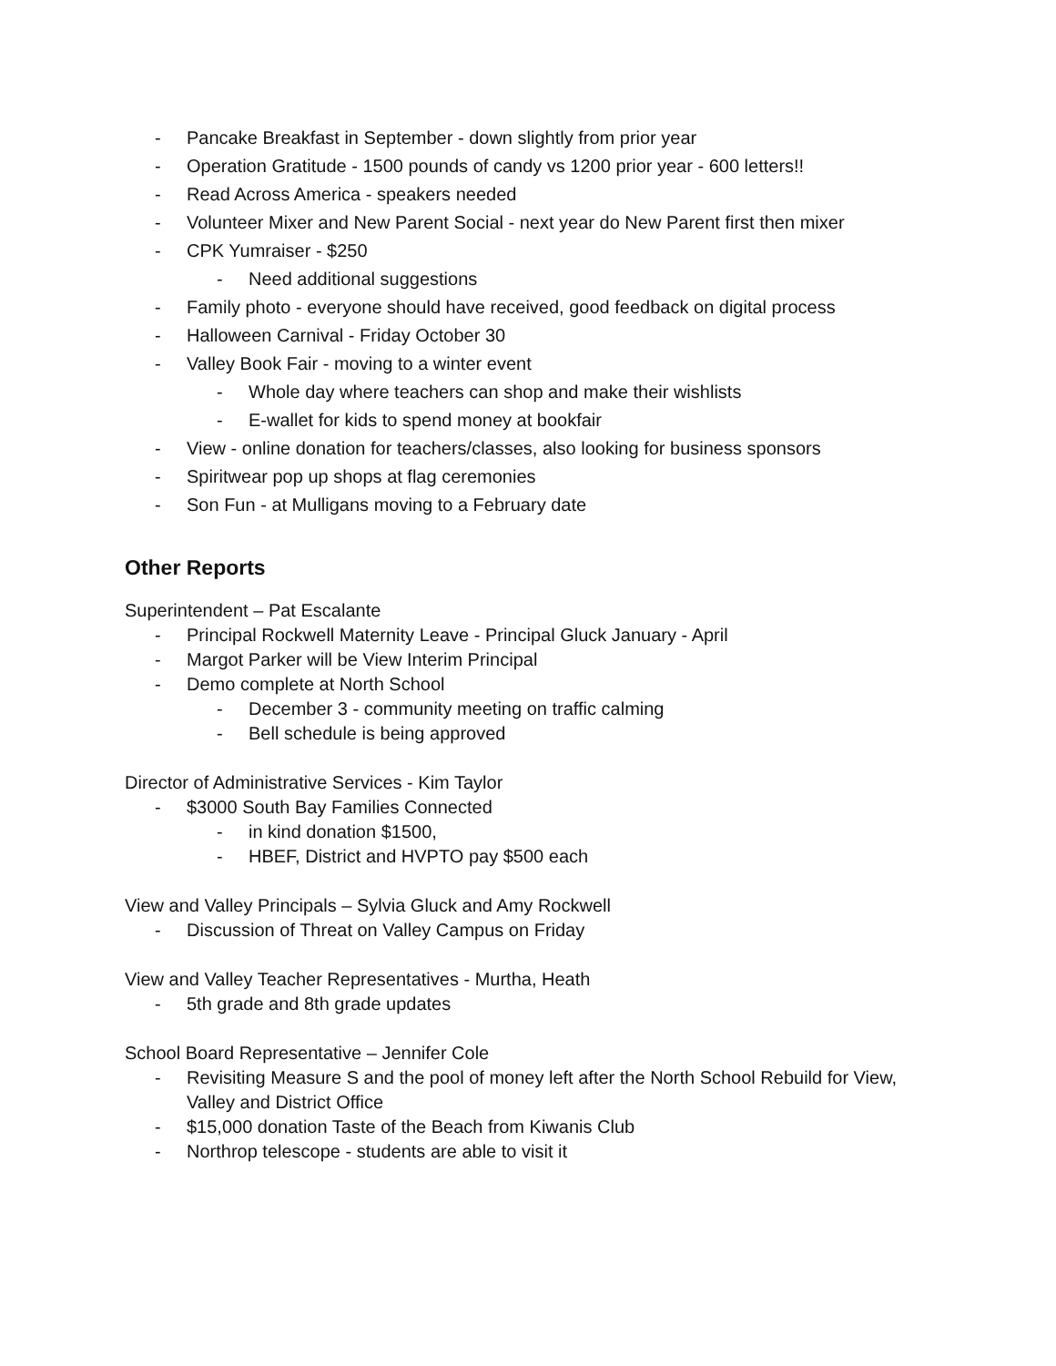- Pancake Breakfast in September - down slightly from prior year
- Operation Gratitude - 1500 pounds of candy vs 1200 prior year - 600 letters!!
- Read Across America - speakers needed
- Volunteer Mixer and New Parent Social - next year do New Parent first then mixer
- CPK Yumraiser - $250
- Need additional suggestions
- Family photo - everyone should have received, good feedback on digital process
- Halloween Carnival - Friday October 30
- Valley Book Fair - moving to a winter event
- Whole day where teachers can shop and make their wishlists
- E-wallet for kids to spend money at bookfair
- View - online donation for teachers/classes, also looking for business sponsors
- Spiritwear pop up shops at flag ceremonies
- Son Fun - at Mulligans moving to a February date
Other Reports
Superintendent – Pat Escalante
- Principal Rockwell Maternity Leave - Principal Gluck January - April
- Margot Parker will be View Interim Principal
- Demo complete at North School
- December 3 - community meeting on traffic calming
- Bell schedule is being approved
Director of Administrative Services - Kim Taylor
- $3000 South Bay Families Connected
- in kind donation $1500,
- HBEF, District and HVPTO pay $500 each
View and Valley Principals – Sylvia Gluck and Amy Rockwell
- Discussion of Threat on Valley Campus on Friday
View and Valley Teacher Representatives - Murtha, Heath
- 5th grade and 8th grade updates
School Board Representative – Jennifer Cole
- Revisiting Measure S and the pool of money left after the North School Rebuild for View,
Valley and District Office
- $15,000 donation Taste of the Beach from Kiwanis Club
- Northrop telescope - students are able to visit it